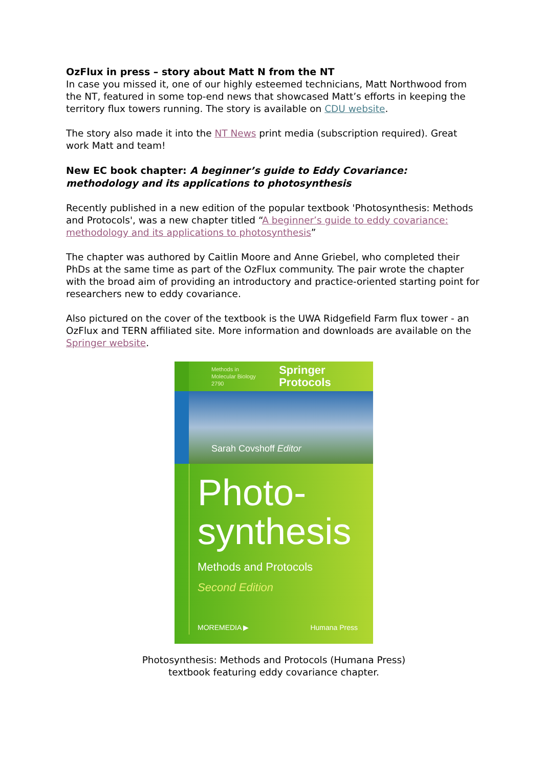OzFlux in press – story about Matt N from the NT
In case you missed it, one of our highly esteemed technicians, Matt Northwood from the NT, featured in some top-end news that showcased Matt’s efforts in keeping the territory flux towers running. The story is available on CDU website.
The story also made it into the NT News print media (subscription required). Great work Matt and team!
New EC book chapter: A beginner’s guide to Eddy Covariance: methodology and its applications to photosynthesis
Recently published in a new edition of the popular textbook 'Photosynthesis: Methods and Protocols', was a new chapter titled “A beginner’s guide to eddy covariance: methodology and its applications to photosynthesis”
The chapter was authored by Caitlin Moore and Anne Griebel, who completed their PhDs at the same time as part of the OzFlux community. The pair wrote the chapter with the broad aim of providing an introductory and practice-oriented starting point for researchers new to eddy covariance.
Also pictured on the cover of the textbook is the UWA Ridgefield Farm flux tower - an OzFlux and TERN affiliated site. More information and downloads are available on the Springer website.
Methods in
Molecular Biology 2790 Springer Protocols
Sarah Covshoff Editor
Photo-
synthesis
Methods and Protocols
Second Edition
MOREMEDIA ▶ Humana Press
Photosynthesis: Methods and Protocols (Humana Press)
textbook featuring eddy covariance chapter.